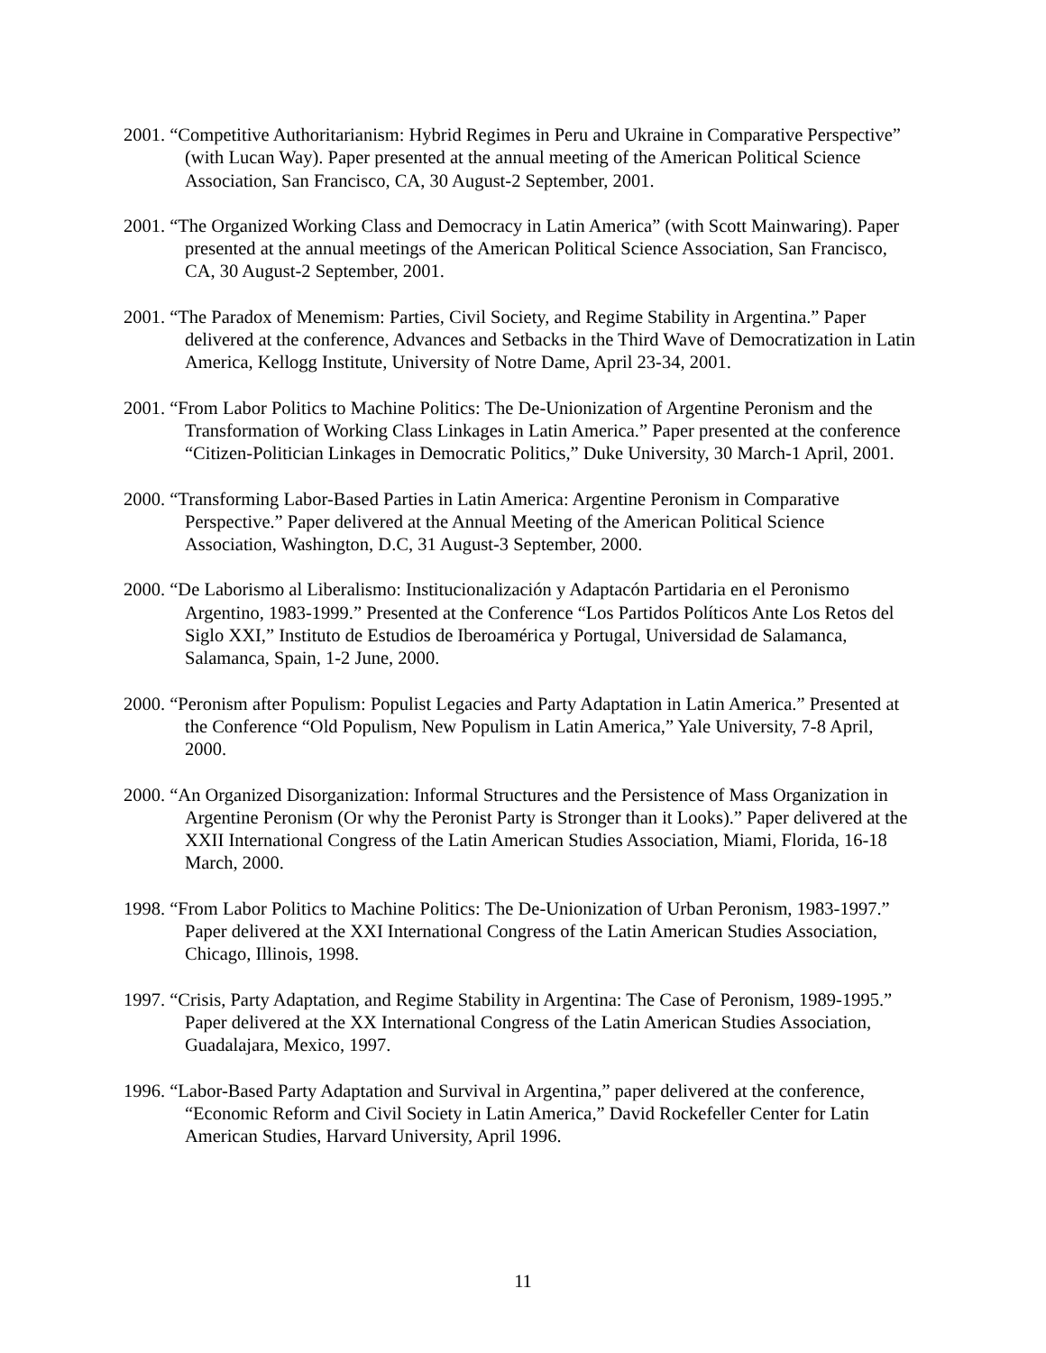2001. “Competitive Authoritarianism: Hybrid Regimes in Peru and Ukraine in Comparative Perspective” (with Lucan Way). Paper presented at the annual meeting of the American Political Science Association, San Francisco, CA, 30 August-2 September, 2001.
2001. “The Organized Working Class and Democracy in Latin America” (with Scott Mainwaring). Paper presented at the annual meetings of the American Political Science Association, San Francisco, CA, 30 August-2 September, 2001.
2001. “The Paradox of Menemism: Parties, Civil Society, and Regime Stability in Argentina.” Paper delivered at the conference, Advances and Setbacks in the Third Wave of Democratization in Latin America, Kellogg Institute, University of Notre Dame, April 23-34, 2001.
2001. “From Labor Politics to Machine Politics: The De-Unionization of Argentine Peronism and the Transformation of Working Class Linkages in Latin America.” Paper presented at the conference “Citizen-Politician Linkages in Democratic Politics,” Duke University, 30 March-1 April, 2001.
2000. “Transforming Labor-Based Parties in Latin America: Argentine Peronism in Comparative Perspective.” Paper delivered at the Annual Meeting of the American Political Science Association, Washington, D.C, 31 August-3 September, 2000.
2000. “De Laborismo al Liberalismo: Institucionalización y Adaptacón Partidaria en el Peronismo Argentino, 1983-1999.” Presented at the Conference “Los Partidos Políticos Ante Los Retos del Siglo XXI,” Instituto de Estudios de Iberoamérica y Portugal, Universidad de Salamanca, Salamanca, Spain, 1-2 June, 2000.
2000. “Peronism after Populism: Populist Legacies and Party Adaptation in Latin America.” Presented at the Conference “Old Populism, New Populism in Latin America,” Yale University, 7-8 April, 2000.
2000. “An Organized Disorganization: Informal Structures and the Persistence of Mass Organization in Argentine Peronism (Or why the Peronist Party is Stronger than it Looks).” Paper delivered at the XXII International Congress of the Latin American Studies Association, Miami, Florida, 16-18 March, 2000.
1998. “From Labor Politics to Machine Politics: The De-Unionization of Urban Peronism, 1983-1997.” Paper delivered at the XXI International Congress of the Latin American Studies Association, Chicago, Illinois, 1998.
1997. “Crisis, Party Adaptation, and Regime Stability in Argentina: The Case of Peronism, 1989-1995.” Paper delivered at the XX International Congress of the Latin American Studies Association, Guadalajara, Mexico, 1997.
1996. “Labor-Based Party Adaptation and Survival in Argentina,” paper delivered at the conference, “Economic Reform and Civil Society in Latin America,” David Rockefeller Center for Latin American Studies, Harvard University, April 1996.
11